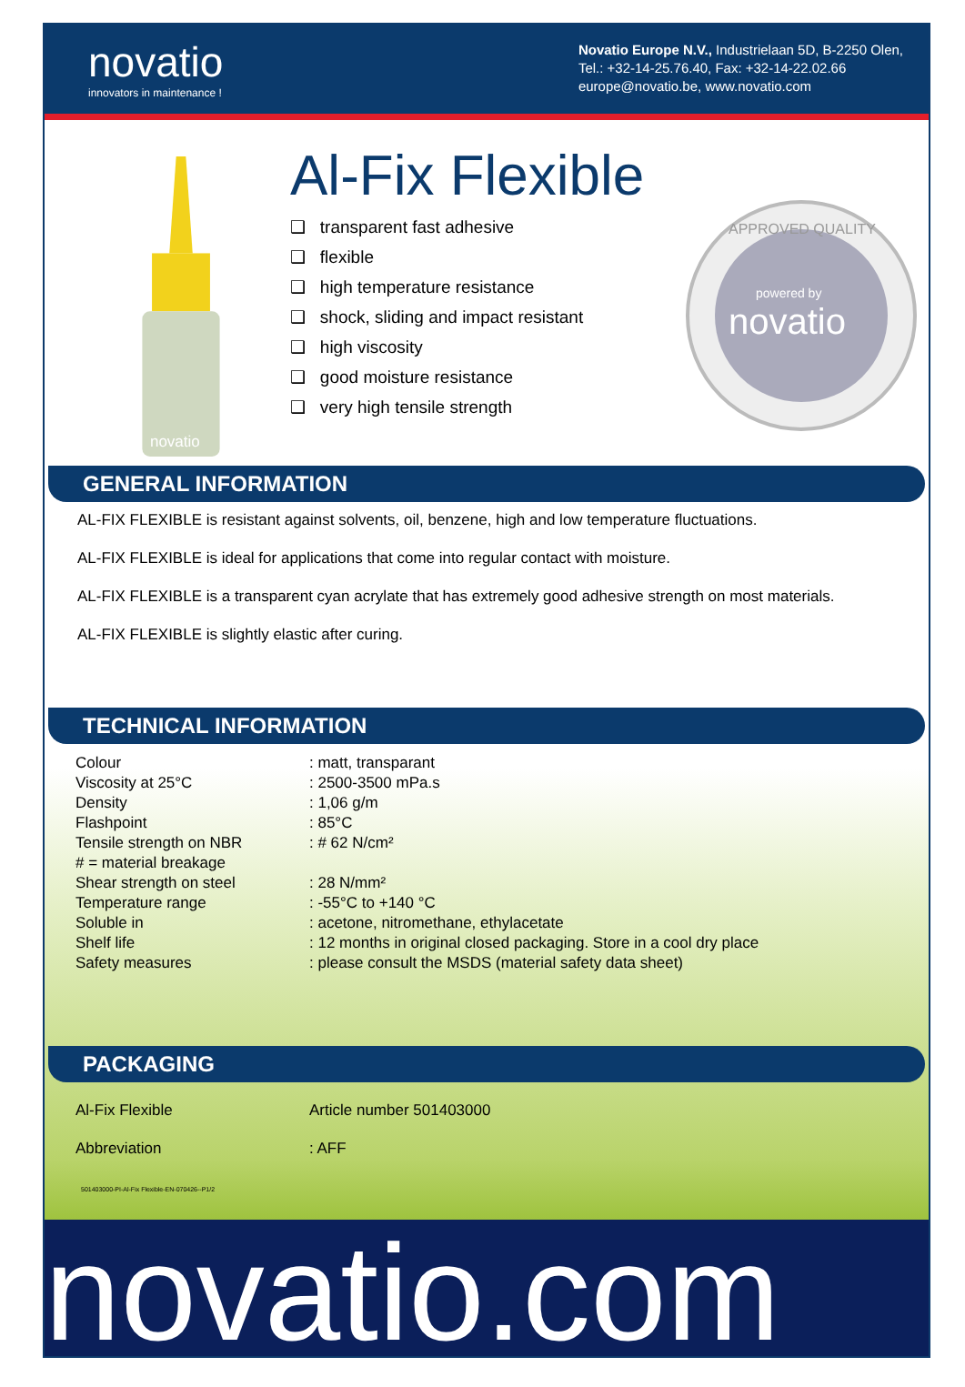novatio
innovators in maintenance !
Novatio Europe N.V., Industrielaan 5D, B-2250 Olen,
Tel.: +32-14-25.76.40, Fax: +32-14-22.02.66
europe@novatio.be, www.novatio.com
novatio
Al-Fix Flexible
❑ transparent fast adhesive
❑ flexible
❑ high temperature resistance
❑ shock, sliding and impact resistant
❑ high viscosity
❑ good moisture resistance
❑ very high tensile strength
powered by
novatio
APPROVED QUALITY
GENERAL INFORMATION
AL-FIX FLEXIBLE is resistant against solvents, oil, benzene, high and low temperature fluctuations.
AL-FIX FLEXIBLE is ideal for applications that come into regular contact with moisture.
AL-FIX FLEXIBLE is a transparent cyan acrylate that has extremely good adhesive strength on most materials.
AL-FIX FLEXIBLE is slightly elastic after curing.
TECHNICAL INFORMATION
| Colour | : matt, transparant |
| Viscosity at 25°C | : 2500-3500 mPa.s |
| Density | : 1,06 g/m |
| Flashpoint | : 85°C |
| Tensile strength on NBR | : # 62 N/cm² |
| # = material breakage | |
| Shear strength on steel | : 28 N/mm² |
| Temperature range | : -55°C to +140 °C |
| Soluble in | : acetone, nitromethane, ethylacetate |
| Shelf life | : 12 months in original closed packaging. Store in a cool dry place |
| Safety measures | : please consult the MSDS (material safety data sheet) |
PACKAGING
| Al-Fix Flexible | Article number 501403000 |
| Abbreviation | : AFF |
501403000-PI-Al-Fix Flexible-EN-070426--P1/2
novatio.com